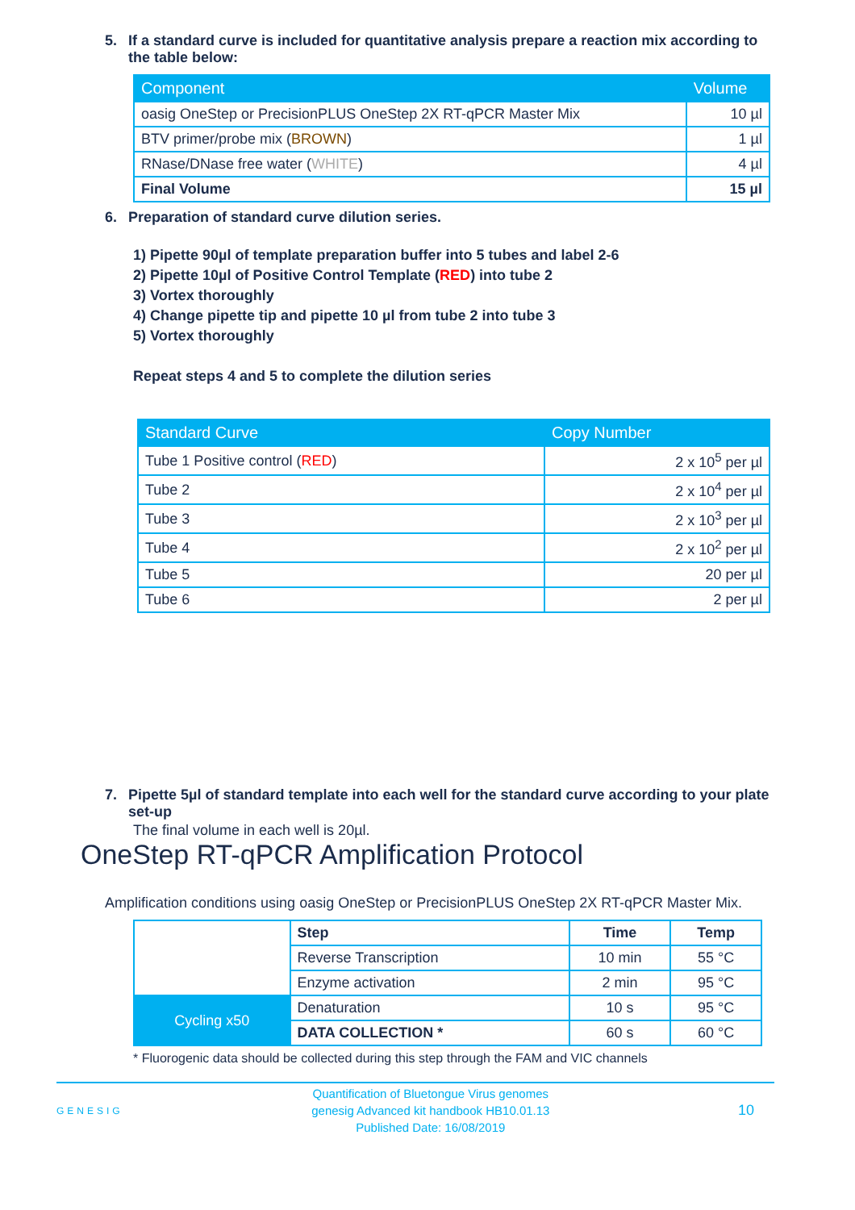5. If a standard curve is included for quantitative analysis prepare a reaction mix according to the table below:
| Component | Volume |
| --- | --- |
| oasig OneStep or PrecisionPLUS OneStep 2X RT-qPCR Master Mix | 10 µl |
| BTV primer/probe mix ( BROWN ) | 1 µl |
| RNase/DNase free water ( WHITE ) | 4 µl |
| Final Volume | 15 µl |
6. Preparation of standard curve dilution series.
1) Pipette 90µl of template preparation buffer into 5 tubes and label 2-6
2) Pipette 10µl of Positive Control Template (RED) into tube 2
3) Vortex thoroughly
4) Change pipette tip and pipette 10 µl from tube 2 into tube 3
5) Vortex thoroughly
Repeat steps 4 and 5 to complete the dilution series
| Standard Curve | Copy Number |
| --- | --- |
| Tube 1 Positive control ( RED ) | 2 x 10<sup>5</sup> per µl |
| Tube 2 | 2 x 10<sup>4</sup> per µl |
| Tube 3 | 2 x 10<sup>3</sup> per µl |
| Tube 4 | 2 x 10<sup>2</sup> per µl |
| Tube 5 | 20 per µl |
| Tube 6 | 2 per µl |
7. Pipette 5µl of standard template into each well for the standard curve according to your plate set-up
The final volume in each well is 20µl.
OneStep RT-qPCR Amplification Protocol
Amplification conditions using oasig OneStep or PrecisionPLUS OneStep 2X RT-qPCR Master Mix.
| | Step | Time | Temp |
| | Reverse Transcription | 10 min | 55 °C |
| | Enzyme activation | 2 min | 95 °C |
| Cycling x50 | Denaturation | 10 s | 95 °C |
| | DATA COLLECTION * | 60 s | 60 °C |
* Fluorogenic data should be collected during this step through the FAM and VIC channels
GENESIG Quantification of Bluetongue Virus genomes
genesig Advanced kit handbook HB10.01.13
Published Date: 16/08/2019 10